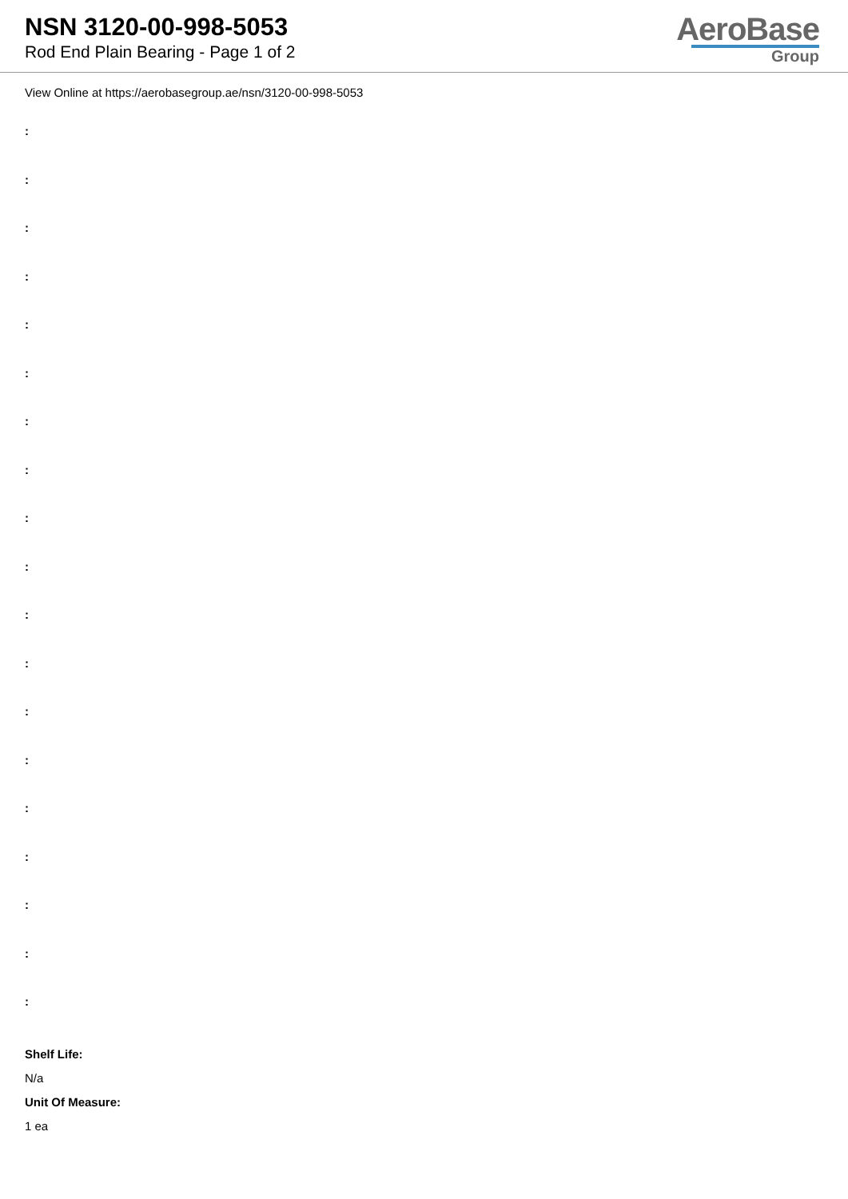NSN 3120-00-998-5053
Rod End Plain Bearing - Page 1 of 2
AeroBase
Group
View Online at https://aerobasegroup.ae/nsn/3120-00-998-5053
:
:
:
:
:
:
:
:
:
:
:
:
:
:
:
:
:
:
:
Shelf Life:
N/a
Unit Of Measure:
1 ea